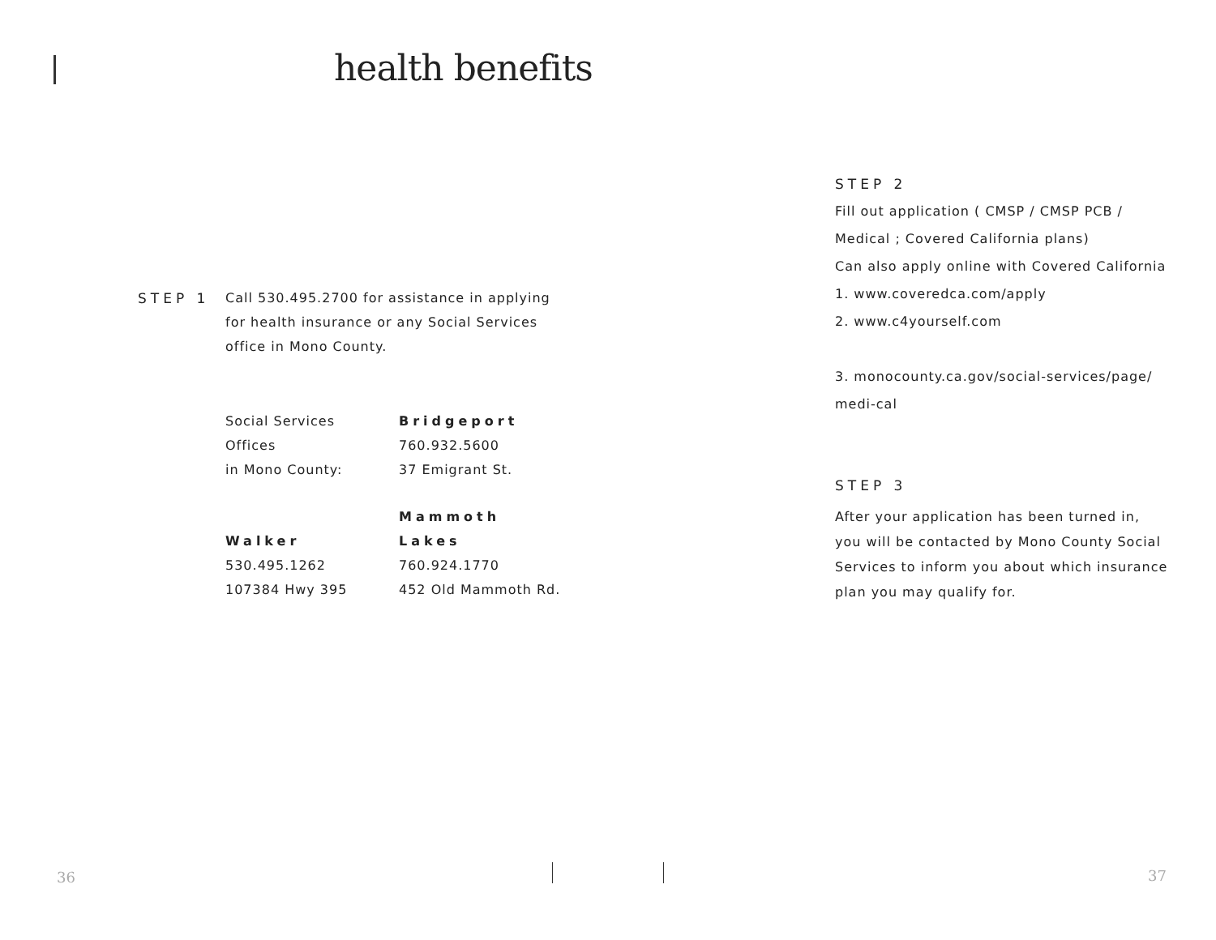health benefits
STEP 1 Call 530.495.2700 for assistance in applying
for health insurance or any Social Services
office in Mono County.
Social Services
Offices
in Mono County:
Bridgeport
760.932.5600
37 Emigrant St.
Walker
530.495.1262
107384 Hwy 395
Mammoth
Lakes
760.924.1770
452 Old Mammoth Rd.
STEP 2
Fill out application ( CMSP / CMSP PCB /
Medical ; Covered California plans)
Can also apply online with Covered California
1. www.coveredca.com/apply
2. www.c4yourself.com
3. monocounty.ca.gov/social-services/page/
medi-cal
STEP 3
After your application has been turned in,
you will be contacted by Mono County Social
Services to inform you about which insurance
plan you may qualify for.
36 37